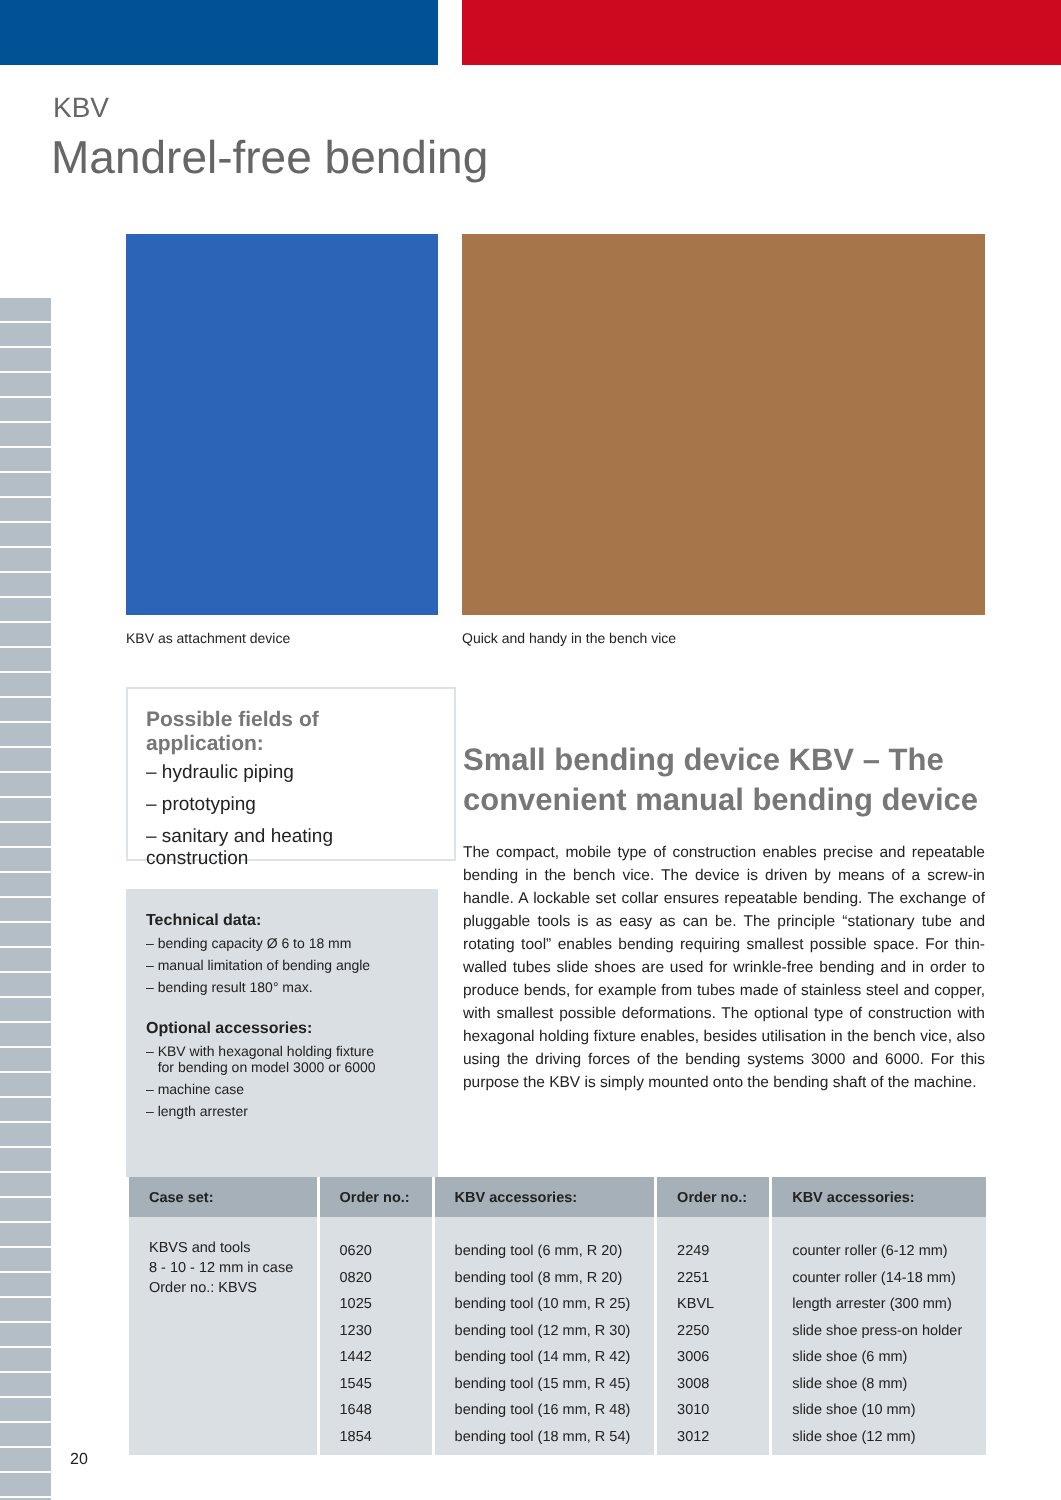KBV
Mandrel-free bending
KBV as attachment device
Quick and handy in the bench vice
Possible fields of application:
– hydraulic piping
– prototyping
– sanitary and heating construction
Technical data:
– bending capacity Ø 6 to 18 mm
– manual limitation of bending angle
– bending result 180° max.
Optional accessories:
– KBV with hexagonal holding fixture
for bending on model 3000 or 6000
– machine case
– length arrester
Small bending device KBV – The convenient manual bending device
The compact, mobile type of construction enables precise and repeatable bending in the bench vice. The device is driven by means of a screw-in handle. A lockable set collar ensures repeatable bending. The exchange of pluggable tools is as easy as can be. The principle “stationary tube and rotating tool” enables bending requiring smallest possible space. For thin-walled tubes slide shoes are used for wrinkle-free bending and in order to produce bends, for example from tubes made of stainless steel and copper, with smallest possible deformations. The optional type of construction with hexagonal holding fixture enables, besides utilisation in the bench vice, also using the driving forces of the bending systems 3000 and 6000. For this purpose the KBV is simply mounted onto the bending shaft of the machine.
| Case set: | Order no.: | KBV accessories: | Order no.: | KBV accessories: |
| --- | --- | --- | --- | --- |
| KBVS and tools 8 - 10 - 12 mm in case Order no.: KBVS | 0620 0820 1025 1230 1442 1545 1648 1854 | bending tool (6 mm, R 20) bending tool (8 mm, R 20) bending tool (10 mm, R 25) bending tool (12 mm, R 30) bending tool (14 mm, R 42) bending tool (15 mm, R 45) bending tool (16 mm, R 48) bending tool (18 mm, R 54) | 2249 2251 KBVL 2250 3006 3008 3010 3012 | counter roller (6-12 mm) counter roller (14-18 mm) length arrester (300 mm) slide shoe press-on holder slide shoe (6 mm) slide shoe (8 mm) slide shoe (10 mm) slide shoe (12 mm) |
20